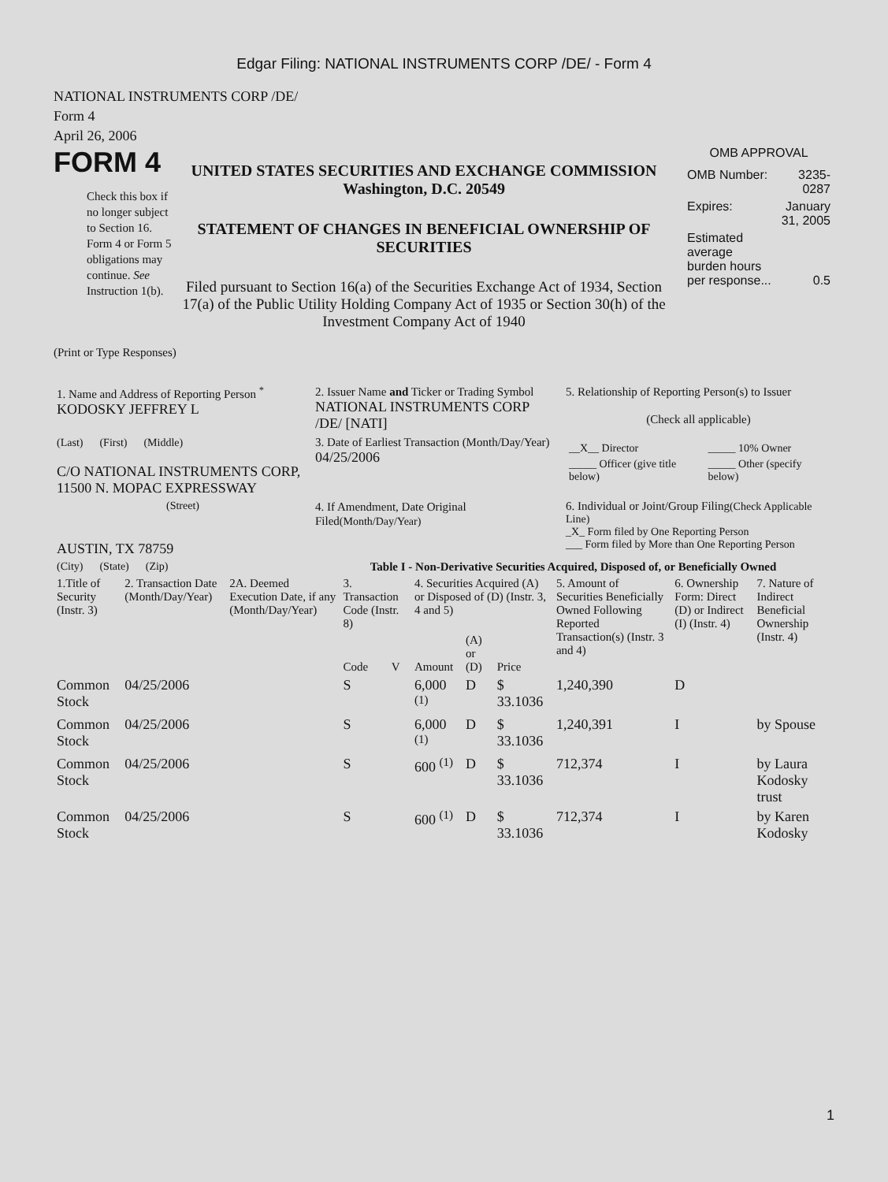Edgar Filing: NATIONAL INSTRUMENTS CORP /DE/ - Form 4
NATIONAL INSTRUMENTS CORP /DE/
Form 4
April 26, 2006
FORM 4
Check this box if no longer subject to Section 16. Form 4 or Form 5 obligations may continue. See Instruction 1(b).
UNITED STATES SECURITIES AND EXCHANGE COMMISSION
Washington, D.C. 20549
STATEMENT OF CHANGES IN BENEFICIAL OWNERSHIP OF SECURITIES
Filed pursuant to Section 16(a) of the Securities Exchange Act of 1934, Section 17(a) of the Public Utility Holding Company Act of 1935 or Section 30(h) of the Investment Company Act of 1940
OMB APPROVAL
| OMB Number: | 3235-0287 |
| Expires: | January 31, 2005 |
| Estimated average burden hours per response... | 0.5 |
(Print or Type Responses)
| 1. Name and Address of Reporting Person <sup>*</sup> KODOSKY JEFFREY L | 2. Issuer Name and Ticker or Trading Symbol NATIONAL INSTRUMENTS CORP /DE/ [NATI] | 5. Relationship of Reporting Person(s) to Issuer (Check all applicable) / __X__ Director / _____ 10% Owner / / _____ Officer (give title below) / _____ Other (specify below) / |
| (Last) (First) (Middle) C/O NATIONAL INSTRUMENTS CORP, 11500 N. MOPAC EXPRESSWAY | 3. Date of Earliest Transaction (Month/Day/Year) 04/25/2006 | |
| (Street) AUSTIN, TX 78759 | 4. If Amendment, Date Original Filed (Month/Day/Year) | 6. Individual or Joint/Group Filing (Check Applicable Line) _X_ Form filed by One Reporting Person ___ Form filed by More than One Reporting Person |
| (City) (State) (Zip) | Table I - Non-Derivative Securities Acquired, Disposed of, or Beneficially Owned | |
| 1.Title of Security (Instr. 3) | 2. Transaction Date (Month/Day/Year) | 2A. Deemed Execution Date, if any (Month/Day/Year) | 3. Transaction Code (Instr. 8) | | 4. Securities Acquired (A) or Disposed of (D) (Instr. 3, 4 and 5) | | | 5. Amount of Securities Beneficially Owned Following Reported Transaction(s) (Instr. 3 and 4) | 6. Ownership Form: Direct (D) or Indirect (I) (Instr. 4) | 7. Nature of Indirect Beneficial Ownership (Instr. 4) |
| --- | --- | --- | --- | --- | --- | --- | --- | --- | --- | --- |
| | | | Code | V | Amount | (A) or (D) | Price | | | |
| Common Stock | 04/25/2006 | | S | | 6,000 <sup>(1)</sup> | D | $ 33.1036 | 1,240,390 | D | |
| Common Stock | 04/25/2006 | | S | | 6,000 <sup>(1)</sup> | D | $ 33.1036 | 1,240,391 | I | by Spouse |
| Common Stock | 04/25/2006 | | S | | 600 <sup>(1)</sup> | D | $ 33.1036 | 712,374 | I | by Laura Kodosky trust |
| Common Stock | 04/25/2006 | | S | | 600 <sup>(1)</sup> | D | $ 33.1036 | 712,374 | I | by Karen Kodosky |
1